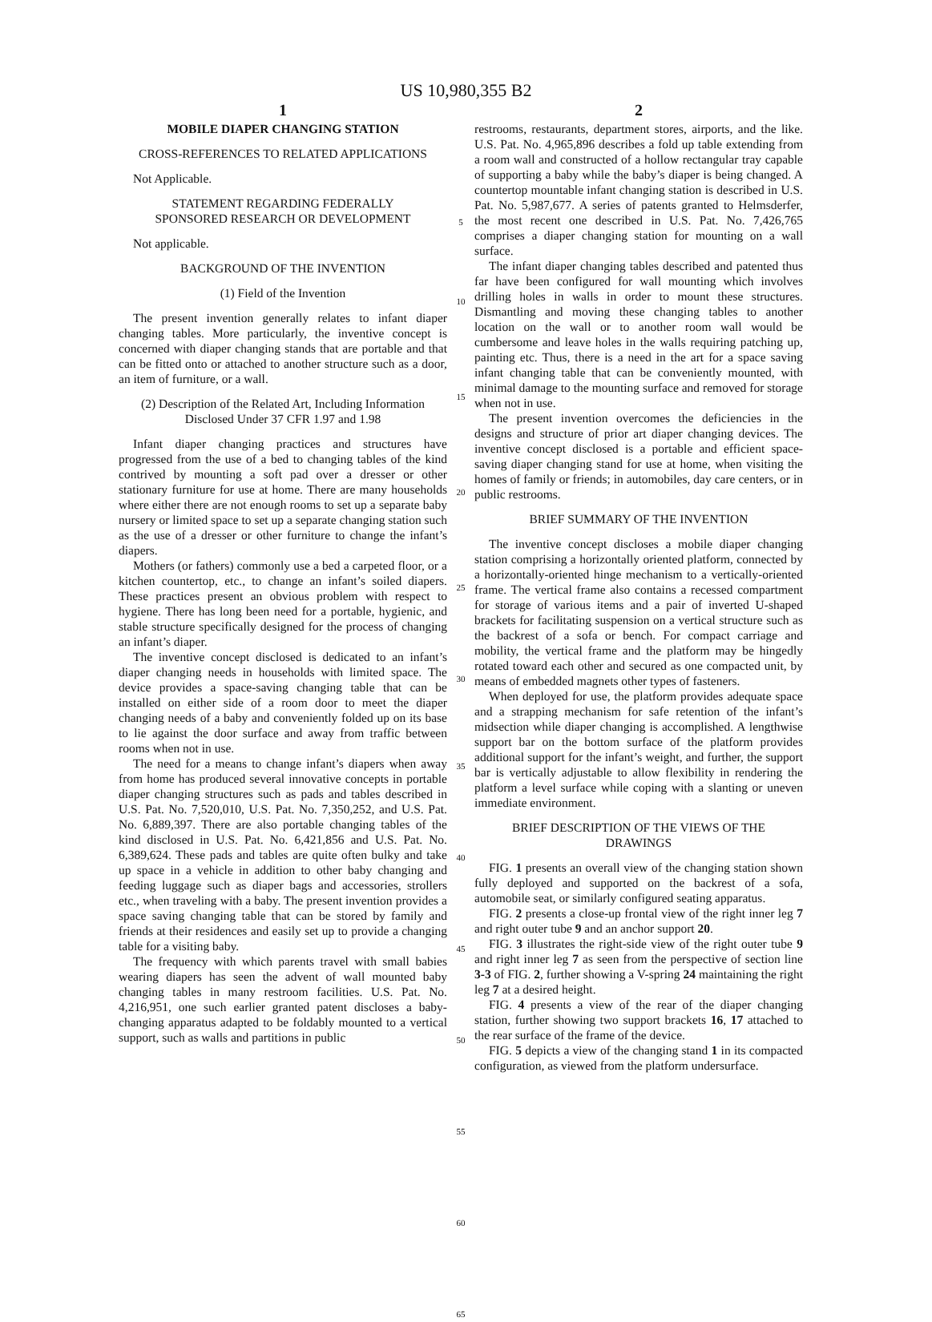US 10,980,355 B2
1
MOBILE DIAPER CHANGING STATION
CROSS-REFERENCES TO RELATED APPLICATIONS
Not Applicable.
STATEMENT REGARDING FEDERALLY SPONSORED RESEARCH OR DEVELOPMENT
Not applicable.
BACKGROUND OF THE INVENTION
(1) Field of the Invention
The present invention generally relates to infant diaper changing tables. More particularly, the inventive concept is concerned with diaper changing stands that are portable and that can be fitted onto or attached to another structure such as a door, an item of furniture, or a wall.
(2) Description of the Related Art, Including Information Disclosed Under 37 CFR 1.97 and 1.98
Infant diaper changing practices and structures have progressed from the use of a bed to changing tables of the kind contrived by mounting a soft pad over a dresser or other stationary furniture for use at home. There are many households where either there are not enough rooms to set up a separate baby nursery or limited space to set up a separate changing station such as the use of a dresser or other furniture to change the infant’s diapers.
Mothers (or fathers) commonly use a bed a carpeted floor, or a kitchen countertop, etc., to change an infant’s soiled diapers. These practices present an obvious problem with respect to hygiene. There has long been need for a portable, hygienic, and stable structure specifically designed for the process of changing an infant’s diaper.
The inventive concept disclosed is dedicated to an infant’s diaper changing needs in households with limited space. The device provides a space-saving changing table that can be installed on either side of a room door to meet the diaper changing needs of a baby and conveniently folded up on its base to lie against the door surface and away from traffic between rooms when not in use.
The need for a means to change infant’s diapers when away from home has produced several innovative concepts in portable diaper changing structures such as pads and tables described in U.S. Pat. No. 7,520,010, U.S. Pat. No. 7,350,252, and U.S. Pat. No. 6,889,397. There are also portable changing tables of the kind disclosed in U.S. Pat. No. 6,421,856 and U.S. Pat. No. 6,389,624. These pads and tables are quite often bulky and take up space in a vehicle in addition to other baby changing and feeding luggage such as diaper bags and accessories, strollers etc., when traveling with a baby. The present invention provides a space saving changing table that can be stored by family and friends at their residences and easily set up to provide a changing table for a visiting baby.
The frequency with which parents travel with small babies wearing diapers has seen the advent of wall mounted baby changing tables in many restroom facilities. U.S. Pat. No. 4,216,951, one such earlier granted patent discloses a baby-changing apparatus adapted to be foldably mounted to a vertical support, such as walls and partitions in public
5
10
15
20
25
30
35
40
45
50
55
60
65
2
restrooms, restaurants, department stores, airports, and the like. U.S. Pat. No. 4,965,896 describes a fold up table extending from a room wall and constructed of a hollow rectangular tray capable of supporting a baby while the baby’s diaper is being changed. A countertop mountable infant changing station is described in U.S. Pat. No. 5,987,677. A series of patents granted to Helmsderfer, the most recent one described in U.S. Pat. No. 7,426,765 comprises a diaper changing station for mounting on a wall surface.
The infant diaper changing tables described and patented thus far have been configured for wall mounting which involves drilling holes in walls in order to mount these structures. Dismantling and moving these changing tables to another location on the wall or to another room wall would be cumbersome and leave holes in the walls requiring patching up, painting etc. Thus, there is a need in the art for a space saving infant changing table that can be conveniently mounted, with minimal damage to the mounting surface and removed for storage when not in use.
The present invention overcomes the deficiencies in the designs and structure of prior art diaper changing devices. The inventive concept disclosed is a portable and efficient space-saving diaper changing stand for use at home, when visiting the homes of family or friends; in automobiles, day care centers, or in public restrooms.
BRIEF SUMMARY OF THE INVENTION
The inventive concept discloses a mobile diaper changing station comprising a horizontally oriented platform, connected by a horizontally-oriented hinge mechanism to a vertically-oriented frame. The vertical frame also contains a recessed compartment for storage of various items and a pair of inverted U-shaped brackets for facilitating suspension on a vertical structure such as the backrest of a sofa or bench. For compact carriage and mobility, the vertical frame and the platform may be hingedly rotated toward each other and secured as one compacted unit, by means of embedded magnets other types of fasteners.
When deployed for use, the platform provides adequate space and a strapping mechanism for safe retention of the infant’s midsection while diaper changing is accomplished. A lengthwise support bar on the bottom surface of the platform provides additional support for the infant’s weight, and further, the support bar is vertically adjustable to allow flexibility in rendering the platform a level surface while coping with a slanting or uneven immediate environment.
BRIEF DESCRIPTION OF THE VIEWS OF THE DRAWINGS
FIG. 1 presents an overall view of the changing station shown fully deployed and supported on the backrest of a sofa, automobile seat, or similarly configured seating apparatus.
FIG. 2 presents a close-up frontal view of the right inner leg 7 and right outer tube 9 and an anchor support 20.
FIG. 3 illustrates the right-side view of the right outer tube 9 and right inner leg 7 as seen from the perspective of section line 3-3 of FIG. 2, further showing a V-spring 24 maintaining the right leg 7 at a desired height.
FIG. 4 presents a view of the rear of the diaper changing station, further showing two support brackets 16, 17 attached to the rear surface of the frame of the device.
FIG. 5 depicts a view of the changing stand 1 in its compacted configuration, as viewed from the platform undersurface.